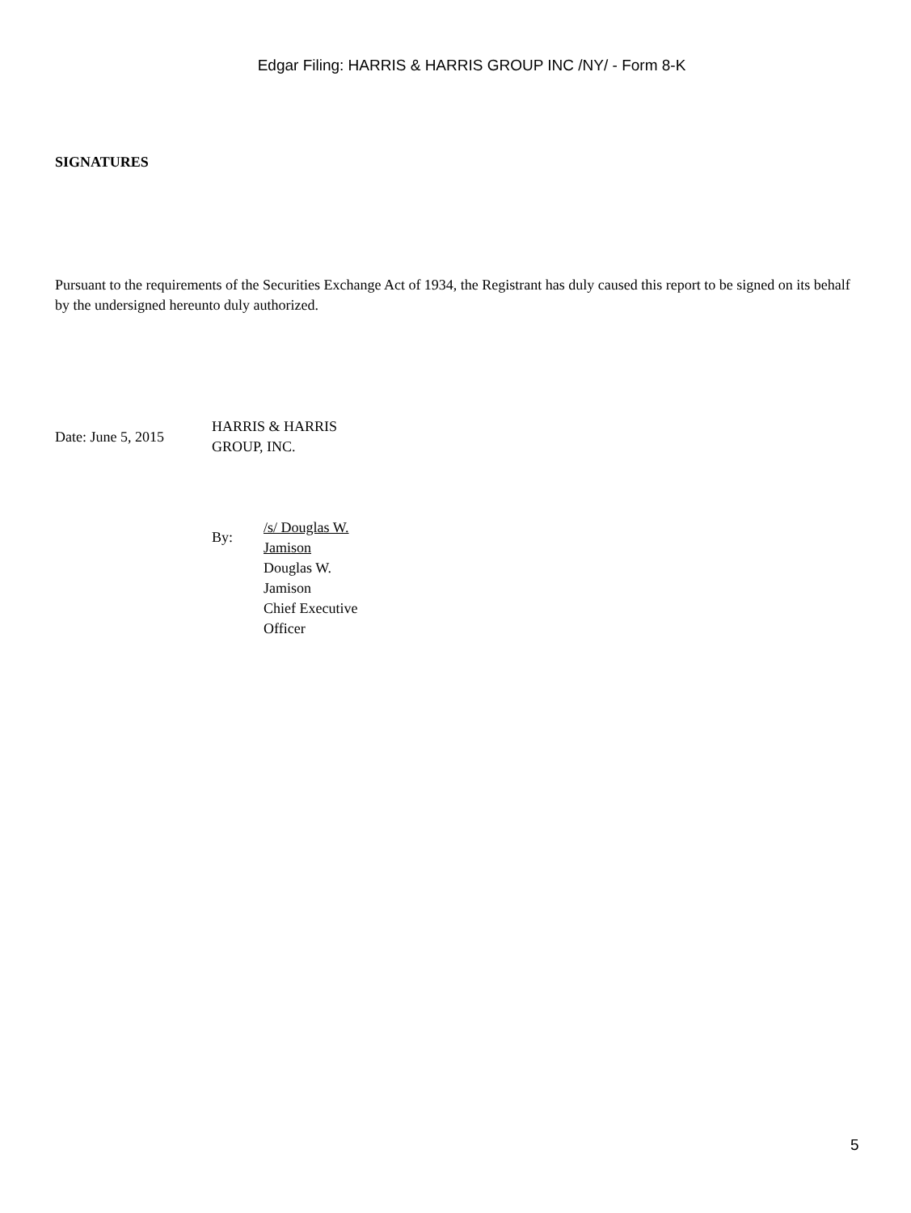Edgar Filing: HARRIS & HARRIS GROUP INC /NY/ - Form 8-K
SIGNATURES
Pursuant to the requirements of the Securities Exchange Act of 1934, the Registrant has duly caused this report to be signed on its behalf by the undersigned hereunto duly authorized.
| Date: June 5, 2015 | HARRIS & HARRIS GROUP, INC. |
| By: | /s/ Douglas W. Jamison Douglas W. Jamison Chief Executive Officer |
5